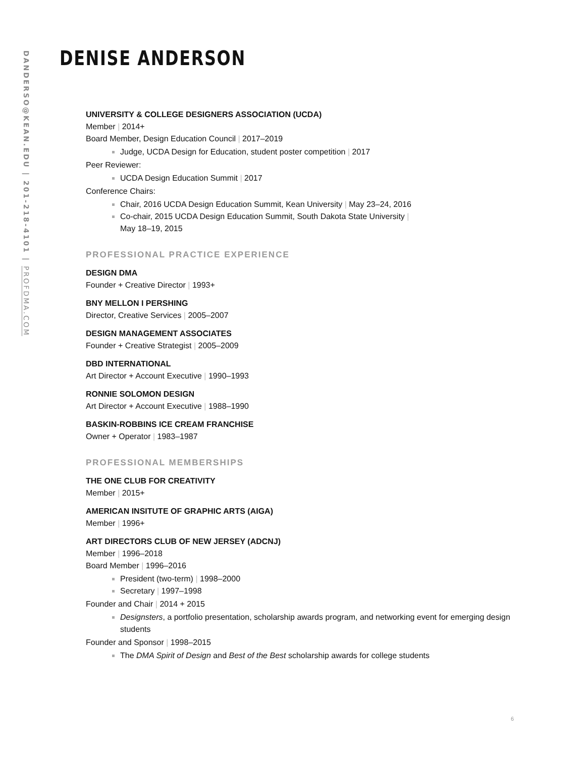DANDERSO@KEAN.EDU | 201-218-4101 | PROFDMA.COM
DENISE ANDERSON
UNIVERSITY & COLLEGE DESIGNERS ASSOCIATION (UCDA)
Member | 2014+
Board Member, Design Education Council | 2017–2019
Judge, UCDA Design for Education, student poster competition | 2017
Peer Reviewer:
UCDA Design Education Summit | 2017
Conference Chairs:
Chair, 2016 UCDA Design Education Summit, Kean University | May 23–24, 2016
Co-chair, 2015 UCDA Design Education Summit, South Dakota State University |
May 18–19, 2015
PROFESSIONAL PRACTICE EXPERIENCE
DESIGN DMA
Founder + Creative Director | 1993+
BNY MELLON I PERSHING
Director, Creative Services | 2005–2007
DESIGN MANAGEMENT ASSOCIATES
Founder + Creative Strategist | 2005–2009
DBD INTERNATIONAL
Art Director + Account Executive | 1990–1993
RONNIE SOLOMON DESIGN
Art Director + Account Executive | 1988–1990
BASKIN-ROBBINS ICE CREAM FRANCHISE
Owner + Operator | 1983–1987
PROFESSIONAL MEMBERSHIPS
THE ONE CLUB FOR CREATIVITY
Member | 2015+
AMERICAN INSITUTE OF GRAPHIC ARTS (AIGA)
Member | 1996+
ART DIRECTORS CLUB OF NEW JERSEY (ADCNJ)
Member | 1996–2018
Board Member | 1996–2016
President (two-term) | 1998–2000
Secretary | 1997–1998
Founder and Chair | 2014 + 2015
Designsters, a portfolio presentation, scholarship awards program, and networking event for emerging design students
Founder and Sponsor | 1998–2015
The DMA Spirit of Design and Best of the Best scholarship awards for college students
6